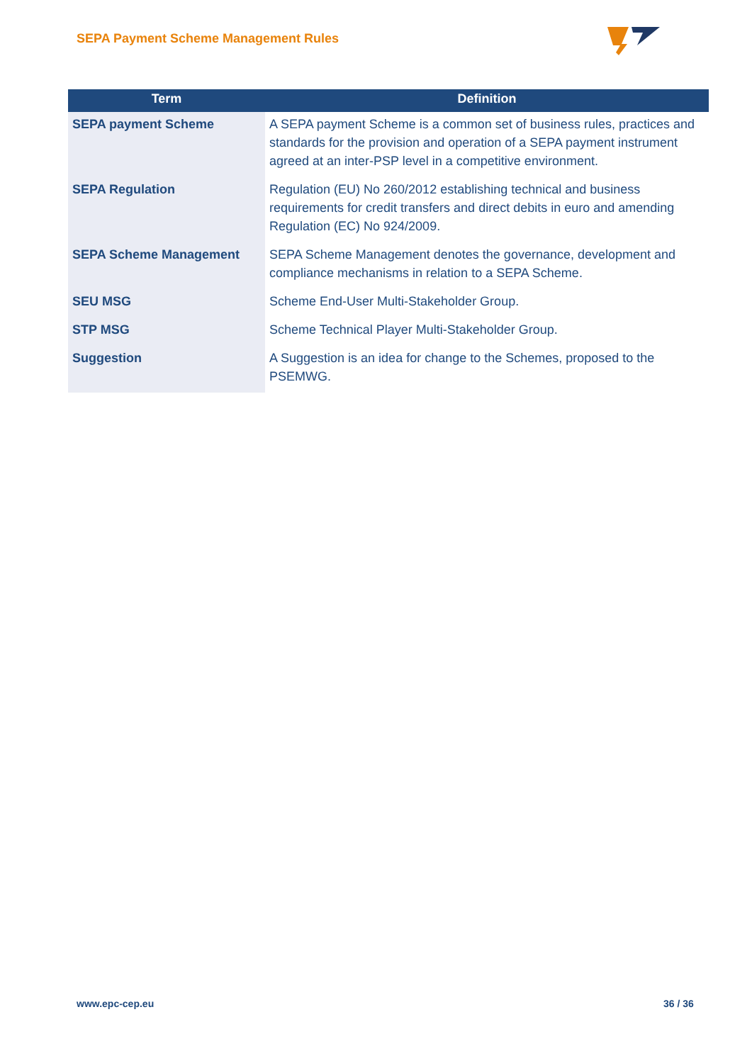SEPA Payment Scheme Management Rules
| Term | Definition |
| --- | --- |
| SEPA payment Scheme | A SEPA payment Scheme is a common set of business rules, practices and standards for the provision and operation of a SEPA payment instrument agreed at an inter-PSP level in a competitive environment. |
| SEPA Regulation | Regulation (EU) No 260/2012 establishing technical and business requirements for credit transfers and direct debits in euro and amending Regulation (EC) No 924/2009. |
| SEPA Scheme Management | SEPA Scheme Management denotes the governance, development and compliance mechanisms in relation to a SEPA Scheme. |
| SEU MSG | Scheme End-User Multi-Stakeholder Group. |
| STP MSG | Scheme Technical Player Multi-Stakeholder Group. |
| Suggestion | A Suggestion is an idea for change to the Schemes, proposed to the PSEMWG. |
www.epc-cep.eu 36 / 36